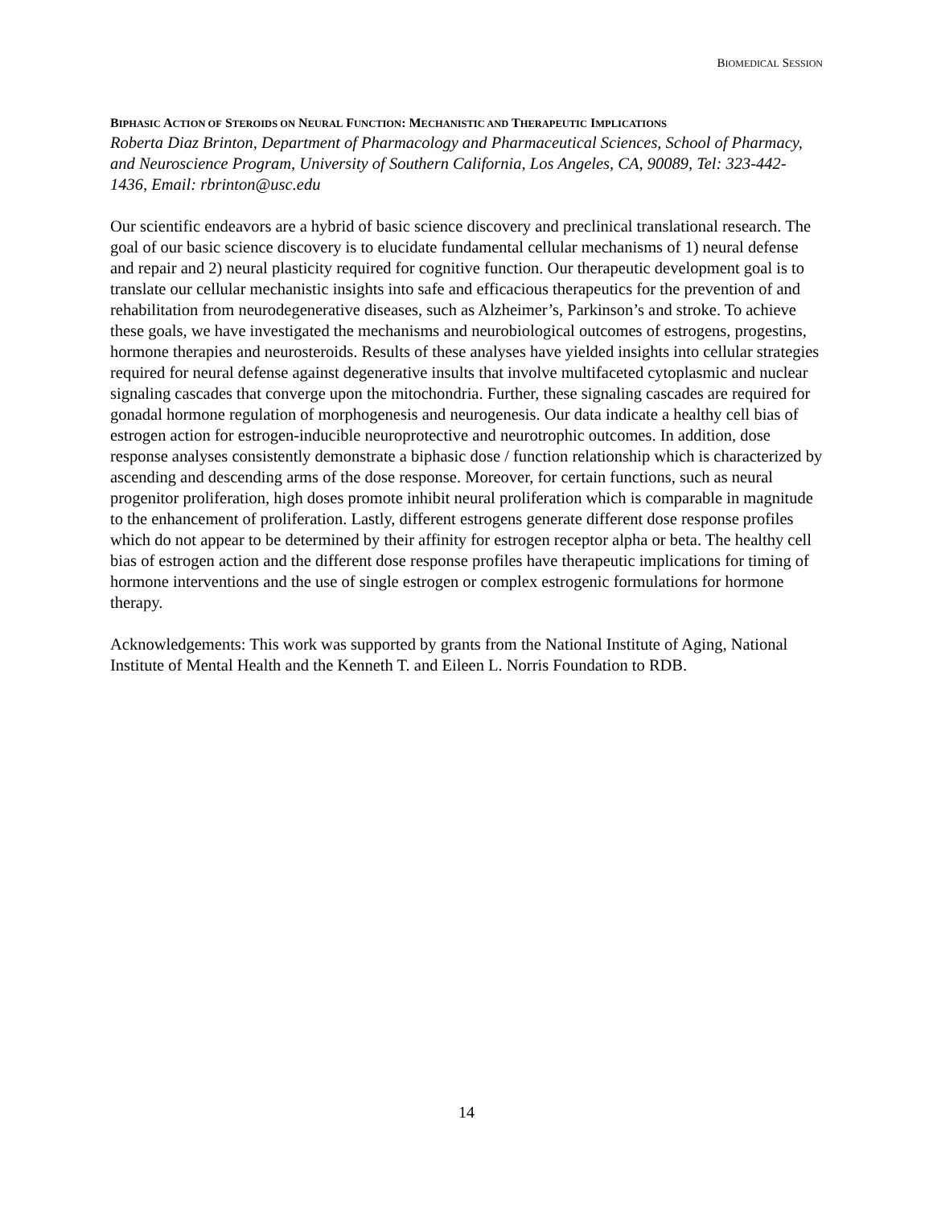BIOMEDICAL SESSION
BIPHASIC ACTION OF STEROIDS ON NEURAL FUNCTION: MECHANISTIC AND THERAPEUTIC IMPLICATIONS
Roberta Diaz Brinton, Department of Pharmacology and Pharmaceutical Sciences, School of Pharmacy, and Neuroscience Program, University of Southern California, Los Angeles, CA, 90089, Tel: 323-442-1436, Email: rbrinton@usc.edu
Our scientific endeavors are a hybrid of basic science discovery and preclinical translational research. The goal of our basic science discovery is to elucidate fundamental cellular mechanisms of 1) neural defense and repair and 2) neural plasticity required for cognitive function. Our therapeutic development goal is to translate our cellular mechanistic insights into safe and efficacious therapeutics for the prevention of and rehabilitation from neurodegenerative diseases, such as Alzheimer’s, Parkinson’s and stroke. To achieve these goals, we have investigated the mechanisms and neurobiological outcomes of estrogens, progestins, hormone therapies and neurosteroids. Results of these analyses have yielded insights into cellular strategies required for neural defense against degenerative insults that involve multifaceted cytoplasmic and nuclear signaling cascades that converge upon the mitochondria. Further, these signaling cascades are required for gonadal hormone regulation of morphogenesis and neurogenesis. Our data indicate a healthy cell bias of estrogen action for estrogen-inducible neuroprotective and neurotrophic outcomes. In addition, dose response analyses consistently demonstrate a biphasic dose / function relationship which is characterized by ascending and descending arms of the dose response. Moreover, for certain functions, such as neural progenitor proliferation, high doses promote inhibit neural proliferation which is comparable in magnitude to the enhancement of proliferation. Lastly, different estrogens generate different dose response profiles which do not appear to be determined by their affinity for estrogen receptor alpha or beta. The healthy cell bias of estrogen action and the different dose response profiles have therapeutic implications for timing of hormone interventions and the use of single estrogen or complex estrogenic formulations for hormone therapy.
Acknowledgements: This work was supported by grants from the National Institute of Aging, National Institute of Mental Health and the Kenneth T. and Eileen L. Norris Foundation to RDB.
14